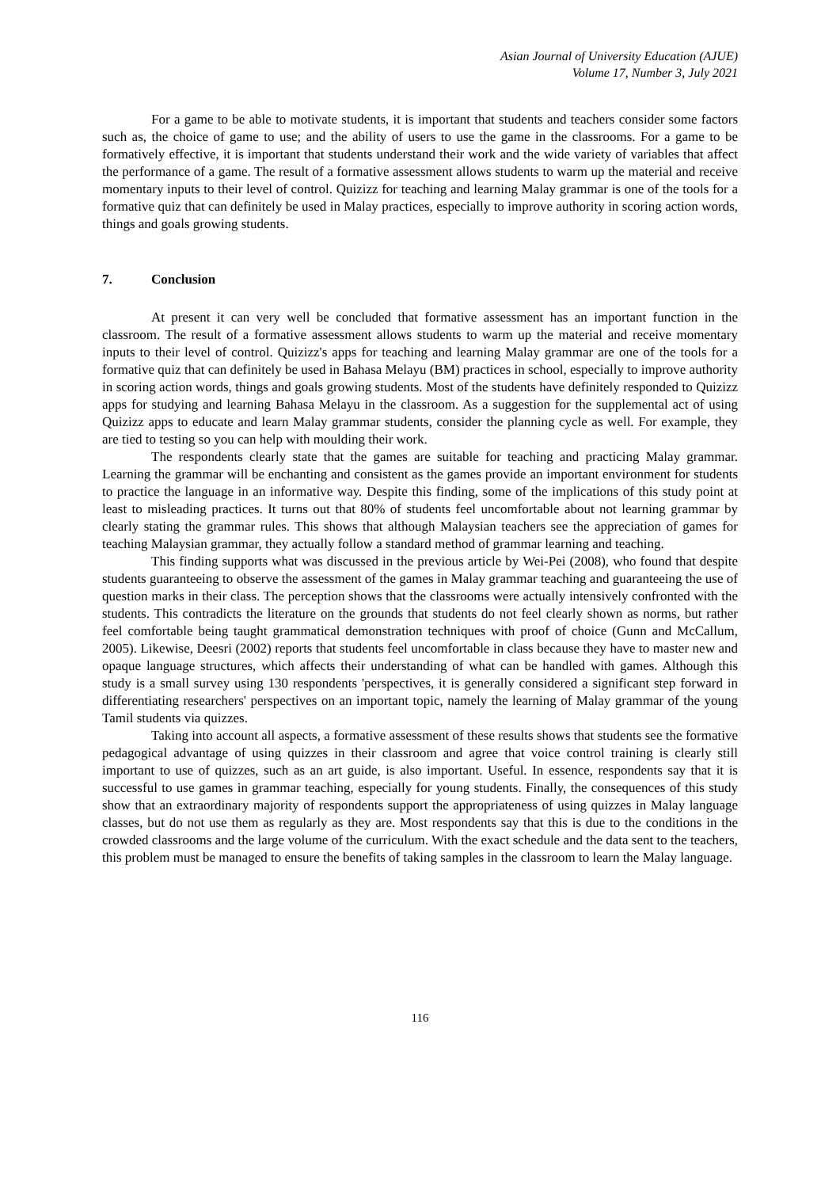Asian Journal of University Education (AJUE)
Volume 17, Number 3, July 2021
For a game to be able to motivate students, it is important that students and teachers consider some factors such as, the choice of game to use; and the ability of users to use the game in the classrooms. For a game to be formatively effective, it is important that students understand their work and the wide variety of variables that affect the performance of a game. The result of a formative assessment allows students to warm up the material and receive momentary inputs to their level of control. Quizizz for teaching and learning Malay grammar is one of the tools for a formative quiz that can definitely be used in Malay practices, especially to improve authority in scoring action words, things and goals growing students.
7. Conclusion
At present it can very well be concluded that formative assessment has an important function in the classroom. The result of a formative assessment allows students to warm up the material and receive momentary inputs to their level of control. Quizizz's apps for teaching and learning Malay grammar are one of the tools for a formative quiz that can definitely be used in Bahasa Melayu (BM) practices in school, especially to improve authority in scoring action words, things and goals growing students. Most of the students have definitely responded to Quizizz apps for studying and learning Bahasa Melayu in the classroom. As a suggestion for the supplemental act of using Quizizz apps to educate and learn Malay grammar students, consider the planning cycle as well. For example, they are tied to testing so you can help with moulding their work.
The respondents clearly state that the games are suitable for teaching and practicing Malay grammar. Learning the grammar will be enchanting and consistent as the games provide an important environment for students to practice the language in an informative way. Despite this finding, some of the implications of this study point at least to misleading practices. It turns out that 80% of students feel uncomfortable about not learning grammar by clearly stating the grammar rules. This shows that although Malaysian teachers see the appreciation of games for teaching Malaysian grammar, they actually follow a standard method of grammar learning and teaching.
This finding supports what was discussed in the previous article by Wei-Pei (2008), who found that despite students guaranteeing to observe the assessment of the games in Malay grammar teaching and guaranteeing the use of question marks in their class. The perception shows that the classrooms were actually intensively confronted with the students. This contradicts the literature on the grounds that students do not feel clearly shown as norms, but rather feel comfortable being taught grammatical demonstration techniques with proof of choice (Gunn and McCallum, 2005). Likewise, Deesri (2002) reports that students feel uncomfortable in class because they have to master new and opaque language structures, which affects their understanding of what can be handled with games. Although this study is a small survey using 130 respondents 'perspectives, it is generally considered a significant step forward in differentiating researchers' perspectives on an important topic, namely the learning of Malay grammar of the young Tamil students via quizzes.
Taking into account all aspects, a formative assessment of these results shows that students see the formative pedagogical advantage of using quizzes in their classroom and agree that voice control training is clearly still important to use of quizzes, such as an art guide, is also important. Useful. In essence, respondents say that it is successful to use games in grammar teaching, especially for young students. Finally, the consequences of this study show that an extraordinary majority of respondents support the appropriateness of using quizzes in Malay language classes, but do not use them as regularly as they are. Most respondents say that this is due to the conditions in the crowded classrooms and the large volume of the curriculum. With the exact schedule and the data sent to the teachers, this problem must be managed to ensure the benefits of taking samples in the classroom to learn the Malay language.
116